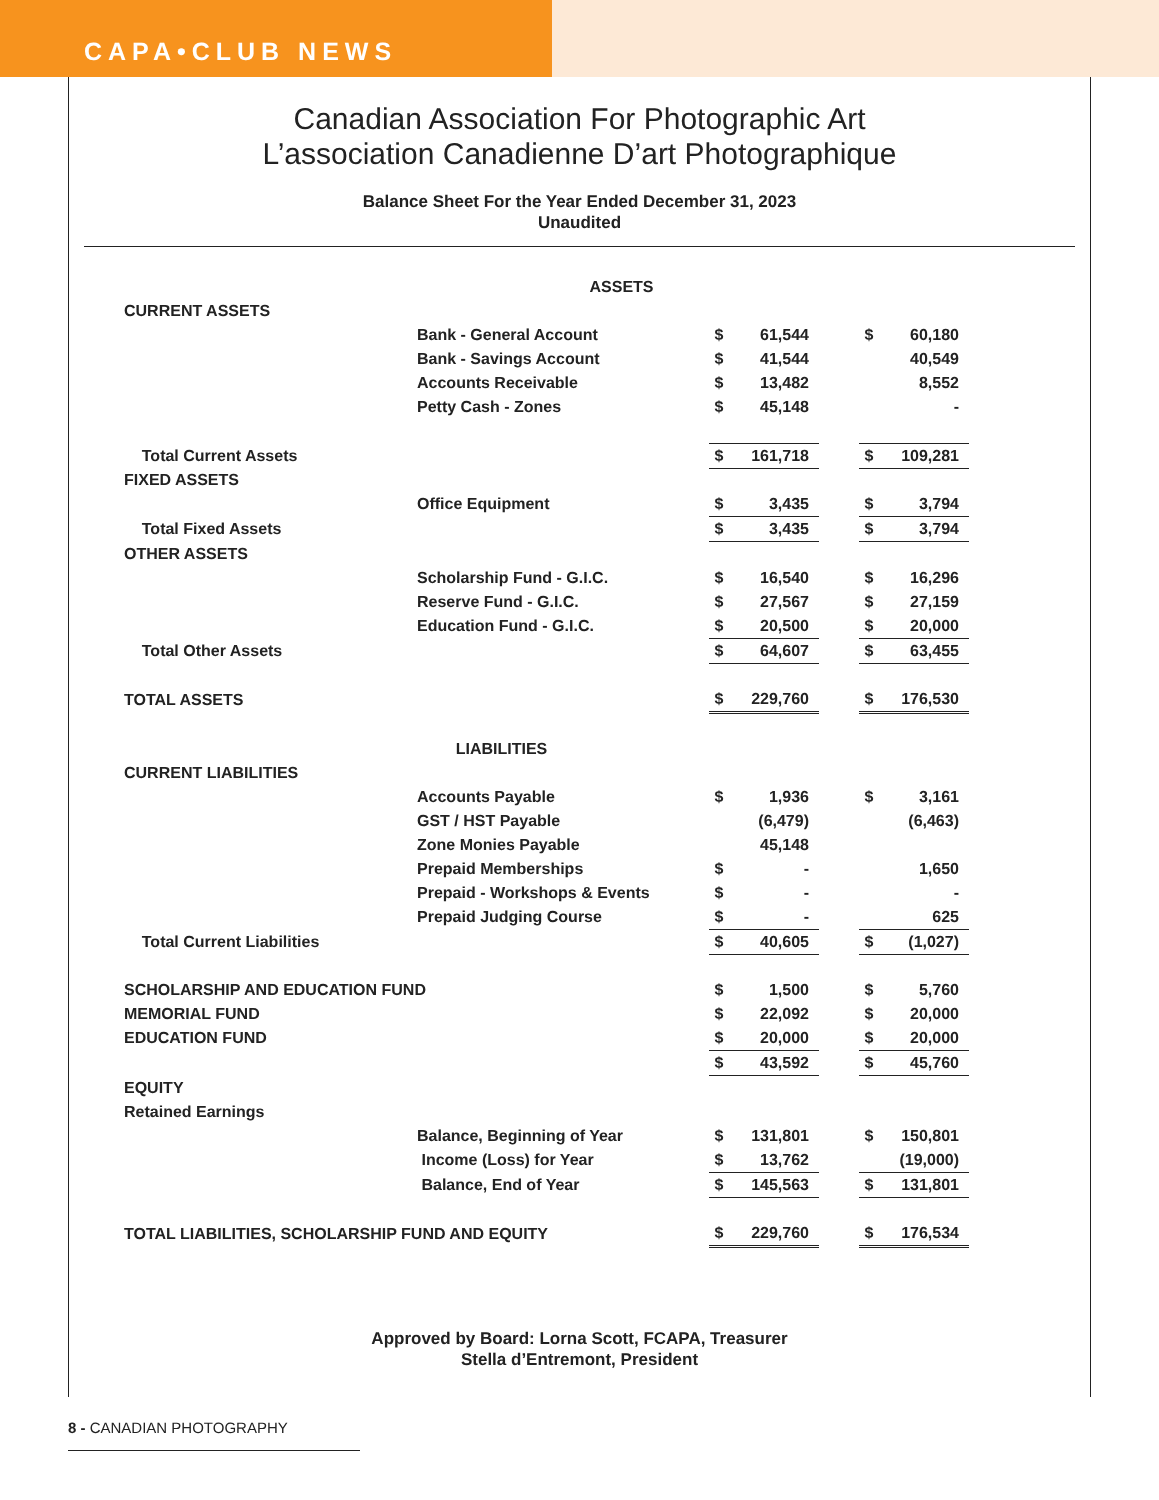CAPA•CLUB NEWS
Canadian Association For Photographic Art
L’association Canadienne D’art Photographique
Balance Sheet For the Year Ended December 31, 2023
Unaudited
| ASSETS | | | | | | |
| CURRENT ASSETS | | | | | | |
| | Bank - General Account | $ | 61,544 | | $ | 60,180 |
| | Bank - Savings Account | $ | 41,544 | | | 40,549 |
| | Accounts Receivable | $ | 13,482 | | | 8,552 |
| | Petty Cash - Zones | $ | 45,148 | | | - |
| Total Current Assets | | $ | 161,718 | | $ | 109,281 |
| FIXED ASSETS | | | | | | |
| | Office Equipment | $ | 3,435 | | $ | 3,794 |
| Total Fixed Assets | | $ | 3,435 | | $ | 3,794 |
| OTHER ASSETS | | | | | | |
| | Scholarship Fund - G.I.C. | $ | 16,540 | | $ | 16,296 |
| | Reserve Fund - G.I.C. | $ | 27,567 | | $ | 27,159 |
| | Education Fund - G.I.C. | $ | 20,500 | | $ | 20,000 |
| Total Other Assets | | $ | 64,607 | | $ | 63,455 |
| TOTAL ASSETS | | $ | 229,760 | | $ | 176,530 |
| LIABILITIES | | | | | | |
| CURRENT LIABILITIES | | | | | | |
| | Accounts Payable | $ | 1,936 | | $ | 3,161 |
| | GST / HST Payable | | (6,479) | | | (6,463) |
| | Zone Monies Payable | | 45,148 | | | |
| | Prepaid Memberships | $ | - | | | 1,650 |
| | Prepaid - Workshops & Events | $ | - | | | - |
| | Prepaid Judging Course | $ | - | | | 625 |
| Total Current Liabilities | | $ | 40,605 | | $ | (1,027) |
| SCHOLARSHIP AND EDUCATION FUND | | $ | 1,500 | | $ | 5,760 |
| MEMORIAL FUND | | $ | 22,092 | | $ | 20,000 |
| EDUCATION FUND | | $ | 20,000 | | $ | 20,000 |
| | | $ | 43,592 | | $ | 45,760 |
| EQUITY | | | | | | |
| Retained Earnings | | | | | | |
| | Balance, Beginning of Year | $ | 131,801 | | $ | 150,801 |
| | Income (Loss) for Year | $ | 13,762 | | | (19,000) |
| | Balance, End of Year | $ | 145,563 | | $ | 131,801 |
| TOTAL LIABILITIES, SCHOLARSHIP FUND AND EQUITY | | $ | 229,760 | | $ | 176,534 |
Approved by Board: Lorna Scott, FCAPA, Treasurer
Stella d’Entremont, President
8 - CANADIAN PHOTOGRAPHY